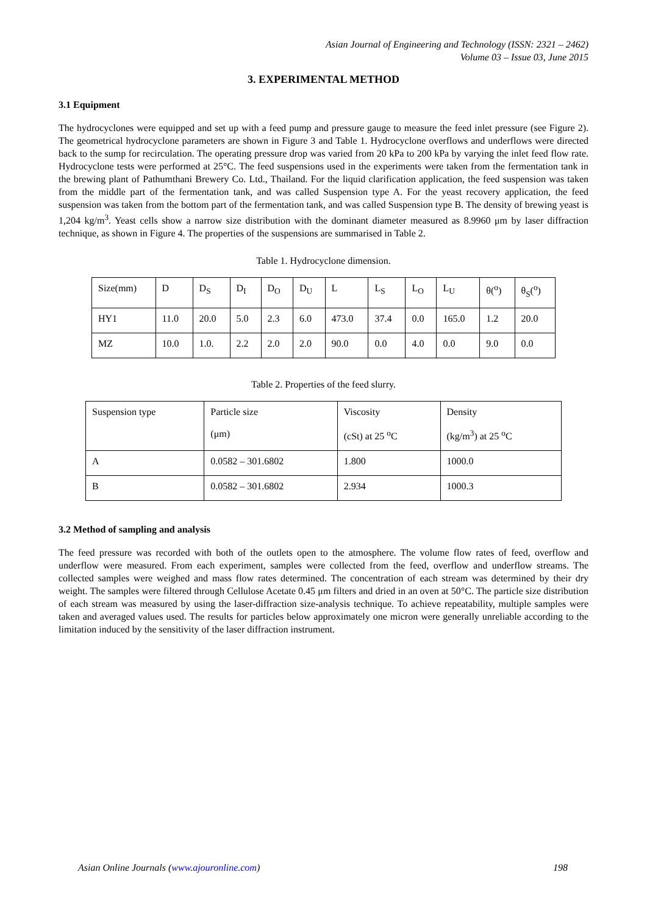Asian Journal of Engineering and Technology (ISSN: 2321 – 2462)
Volume 03 – Issue 03, June 2015
3. EXPERIMENTAL METHOD
3.1 Equipment
The hydrocyclones were equipped and set up with a feed pump and pressure gauge to measure the feed inlet pressure (see Figure 2). The geometrical hydrocyclone parameters are shown in Figure 3 and Table 1. Hydrocyclone overflows and underflows were directed back to the sump for recirculation. The operating pressure drop was varied from 20 kPa to 200 kPa by varying the inlet feed flow rate. Hydrocyclone tests were performed at 25°C. The feed suspensions used in the experiments were taken from the fermentation tank in the brewing plant of Pathumthani Brewery Co. Ltd., Thailand. For the liquid clarification application, the feed suspension was taken from the middle part of the fermentation tank, and was called Suspension type A. For the yeast recovery application, the feed suspension was taken from the bottom part of the fermentation tank, and was called Suspension type B. The density of brewing yeast is 1,204 kg/m<sup>3</sup>. Yeast cells show a narrow size distribution with the dominant diameter measured as 8.9960 μm by laser diffraction technique, as shown in Figure 4. The properties of the suspensions are summarised in Table 2.
Table 1. Hydrocyclone dimension.
| Size(mm) | D | D<sub>S</sub> | D<sub>I</sub> | D<sub>O</sub> | D<sub>U</sub> | L | L<sub>S</sub> | L<sub>O</sub> | L<sub>U</sub> | θ(<sup>o</sup>) | θ<sub>S</sub>(<sup>o</sup>) |
| HY1 | 11.0 | 20.0 | 5.0 | 2.3 | 6.0 | 473.0 | 37.4 | 0.0 | 165.0 | 1.2 | 20.0 |
| MZ | 10.0 | 1.0. | 2.2 | 2.0 | 2.0 | 90.0 | 0.0 | 4.0 | 0.0 | 9.0 | 0.0 |
Table 2. Properties of the feed slurry.
| Suspension type | Particle size (μm) | Viscosity (cSt) at 25 <sup>o</sup>C | Density (kg/m<sup>3</sup>) at 25 <sup>o</sup>C |
| A | 0.0582 – 301.6802 | 1.800 | 1000.0 |
| B | 0.0582 – 301.6802 | 2.934 | 1000.3 |
3.2 Method of sampling and analysis
The feed pressure was recorded with both of the outlets open to the atmosphere. The volume flow rates of feed, overflow and underflow were measured. From each experiment, samples were collected from the feed, overflow and underflow streams. The collected samples were weighed and mass flow rates determined. The concentration of each stream was determined by their dry weight. The samples were filtered through Cellulose Acetate 0.45 μm filters and dried in an oven at 50°C. The particle size distribution of each stream was measured by using the laser-diffraction size-analysis technique. To achieve repeatability, multiple samples were taken and averaged values used. The results for particles below approximately one micron were generally unreliable according to the limitation induced by the sensitivity of the laser diffraction instrument.
Asian Online Journals (www.ajouronline.com) 198